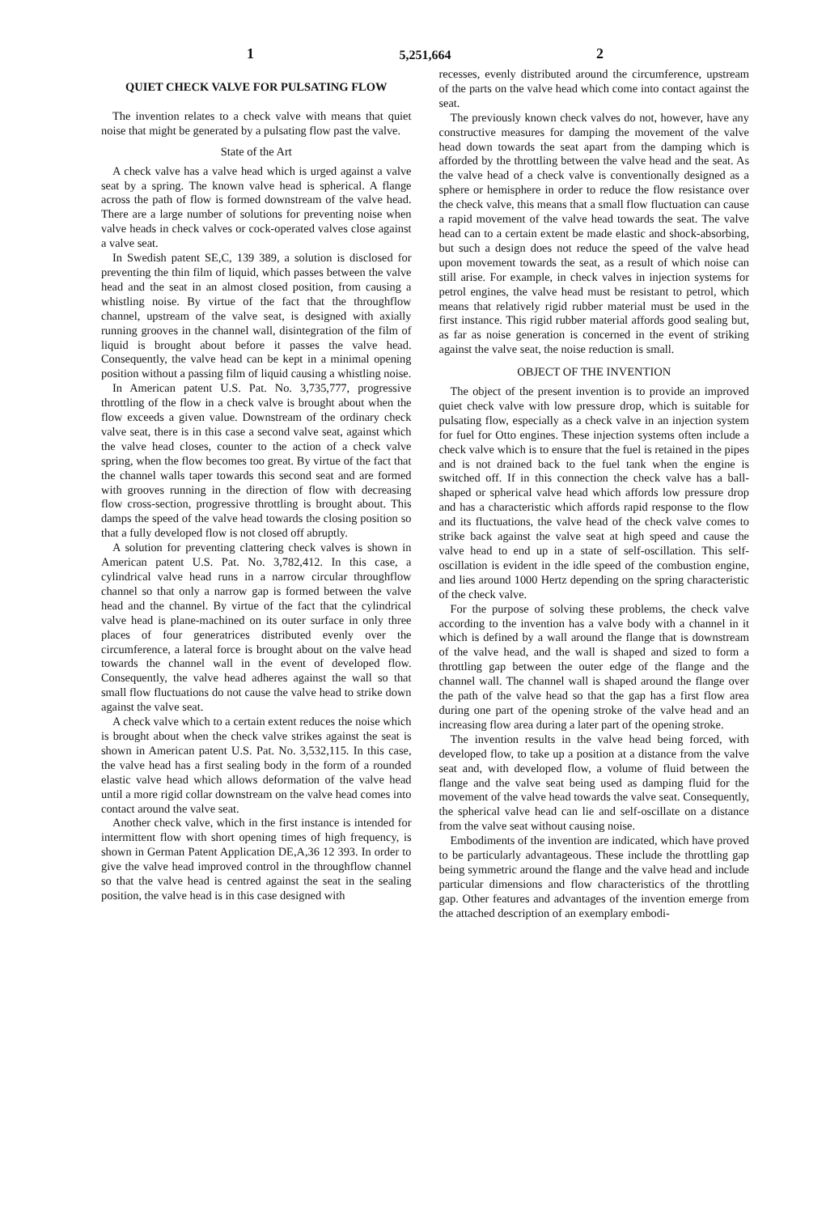1 5,251,664 2
QUIET CHECK VALVE FOR PULSATING FLOW
The invention relates to a check valve with means that quiet noise that might be generated by a pulsating flow past the valve.
State of the Art
A check valve has a valve head which is urged against a valve seat by a spring. The known valve head is spherical. A flange across the path of flow is formed downstream of the valve head. There are a large number of solutions for preventing noise when valve heads in check valves or cock-operated valves close against a valve seat.
In Swedish patent SE,C, 139 389, a solution is disclosed for preventing the thin film of liquid, which passes between the valve head and the seat in an almost closed position, from causing a whistling noise. By virtue of the fact that the throughflow channel, upstream of the valve seat, is designed with axially running grooves in the channel wall, disintegration of the film of liquid is brought about before it passes the valve head. Consequently, the valve head can be kept in a minimal opening position without a passing film of liquid causing a whistling noise.
In American patent U.S. Pat. No. 3,735,777, progressive throttling of the flow in a check valve is brought about when the flow exceeds a given value. Downstream of the ordinary check valve seat, there is in this case a second valve seat, against which the valve head closes, counter to the action of a check valve spring, when the flow becomes too great. By virtue of the fact that the channel walls taper towards this second seat and are formed with grooves running in the direction of flow with decreasing flow cross-section, progressive throttling is brought about. This damps the speed of the valve head towards the closing position so that a fully developed flow is not closed off abruptly.
A solution for preventing clattering check valves is shown in American patent U.S. Pat. No. 3,782,412. In this case, a cylindrical valve head runs in a narrow circular throughflow channel so that only a narrow gap is formed between the valve head and the channel. By virtue of the fact that the cylindrical valve head is plane-machined on its outer surface in only three places of four generatrices distributed evenly over the circumference, a lateral force is brought about on the valve head towards the channel wall in the event of developed flow. Consequently, the valve head adheres against the wall so that small flow fluctuations do not cause the valve head to strike down against the valve seat.
A check valve which to a certain extent reduces the noise which is brought about when the check valve strikes against the seat is shown in American patent U.S. Pat. No. 3,532,115. In this case, the valve head has a first sealing body in the form of a rounded elastic valve head which allows deformation of the valve head until a more rigid collar downstream on the valve head comes into contact around the valve seat.
Another check valve, which in the first instance is intended for intermittent flow with short opening times of high frequency, is shown in German Patent Application DE,A,36 12 393. In order to give the valve head improved control in the throughflow channel so that the valve head is centred against the seat in the sealing position, the valve head is in this case designed with
recesses, evenly distributed around the circumference, upstream of the parts on the valve head which come into contact against the seat.
The previously known check valves do not, however, have any constructive measures for damping the movement of the valve head down towards the seat apart from the damping which is afforded by the throttling between the valve head and the seat. As the valve head of a check valve is conventionally designed as a sphere or hemisphere in order to reduce the flow resistance over the check valve, this means that a small flow fluctuation can cause a rapid movement of the valve head towards the seat. The valve head can to a certain extent be made elastic and shock-absorbing, but such a design does not reduce the speed of the valve head upon movement towards the seat, as a result of which noise can still arise. For example, in check valves in injection systems for petrol engines, the valve head must be resistant to petrol, which means that relatively rigid rubber material must be used in the first instance. This rigid rubber material affords good sealing but, as far as noise generation is concerned in the event of striking against the valve seat, the noise reduction is small.
OBJECT OF THE INVENTION
The object of the present invention is to provide an improved quiet check valve with low pressure drop, which is suitable for pulsating flow, especially as a check valve in an injection system for fuel for Otto engines. These injection systems often include a check valve which is to ensure that the fuel is retained in the pipes and is not drained back to the fuel tank when the engine is switched off. If in this connection the check valve has a ball-shaped or spherical valve head which affords low pressure drop and has a characteristic which affords rapid response to the flow and its fluctuations, the valve head of the check valve comes to strike back against the valve seat at high speed and cause the valve head to end up in a state of self-oscillation. This self-oscillation is evident in the idle speed of the combustion engine, and lies around 1000 Hertz depending on the spring characteristic of the check valve.
For the purpose of solving these problems, the check valve according to the invention has a valve body with a channel in it which is defined by a wall around the flange that is downstream of the valve head, and the wall is shaped and sized to form a throttling gap between the outer edge of the flange and the channel wall. The channel wall is shaped around the flange over the path of the valve head so that the gap has a first flow area during one part of the opening stroke of the valve head and an increasing flow area during a later part of the opening stroke.
The invention results in the valve head being forced, with developed flow, to take up a position at a distance from the valve seat and, with developed flow, a volume of fluid between the flange and the valve seat being used as damping fluid for the movement of the valve head towards the valve seat. Consequently, the spherical valve head can lie and self-oscillate on a distance from the valve seat without causing noise.
Embodiments of the invention are indicated, which have proved to be particularly advantageous. These include the throttling gap being symmetric around the flange and the valve head and include particular dimensions and flow characteristics of the throttling gap. Other features and advantages of the invention emerge from the attached description of an exemplary embodi-